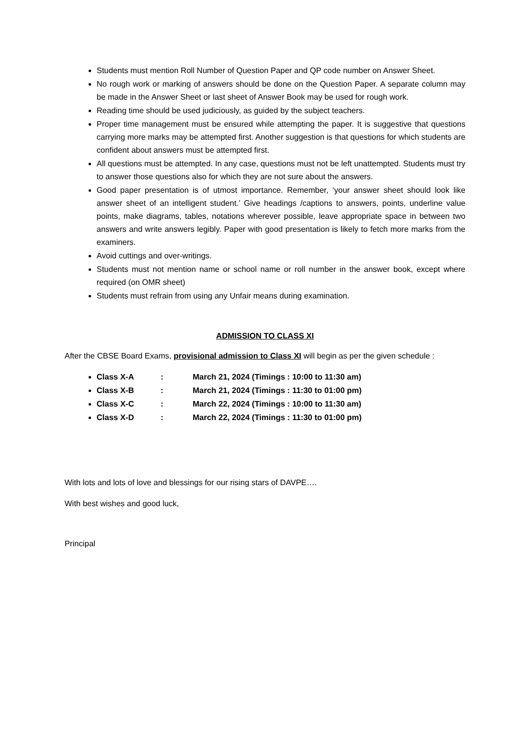Students must mention Roll Number of Question Paper and QP code number on Answer Sheet.
No rough work or marking of answers should be done on the Question Paper. A separate column may be made in the Answer Sheet or last sheet of Answer Book may be used for rough work.
Reading time should be used judiciously, as guided by the subject teachers.
Proper time management must be ensured while attempting the paper. It is suggestive that questions carrying more marks may be attempted first. Another suggestion is that questions for which students are confident about answers must be attempted first.
All questions must be attempted. In any case, questions must not be left unattempted. Students must try to answer those questions also for which they are not sure about the answers.
Good paper presentation is of utmost importance. Remember, ‘your answer sheet should look like answer sheet of an intelligent student.’ Give headings /captions to answers, points, underline value points, make diagrams, tables, notations wherever possible, leave appropriate space in between two answers and write answers legibly. Paper with good presentation is likely to fetch more marks from the examiners.
Avoid cuttings and over-writings.
Students must not mention name or school name or roll number in the answer book, except where required (on OMR sheet)
Students must refrain from using any Unfair means during examination.
ADMISSION TO CLASS XI
After the CBSE Board Exams, provisional admission to Class XI will begin as per the given schedule :
Class X-A: March 21, 2024 (Timings : 10:00 to 11:30 am)
Class X-B: March 21, 2024 (Timings : 11:30 to 01:00 pm)
Class X-C: March 22, 2024 (Timings : 10:00 to 11:30 am)
Class X-D: March 22, 2024 (Timings : 11:30 to 01:00 pm)
With lots and lots of love and blessings for our rising stars of DAVPE….
With best wishes and good luck,
Principal